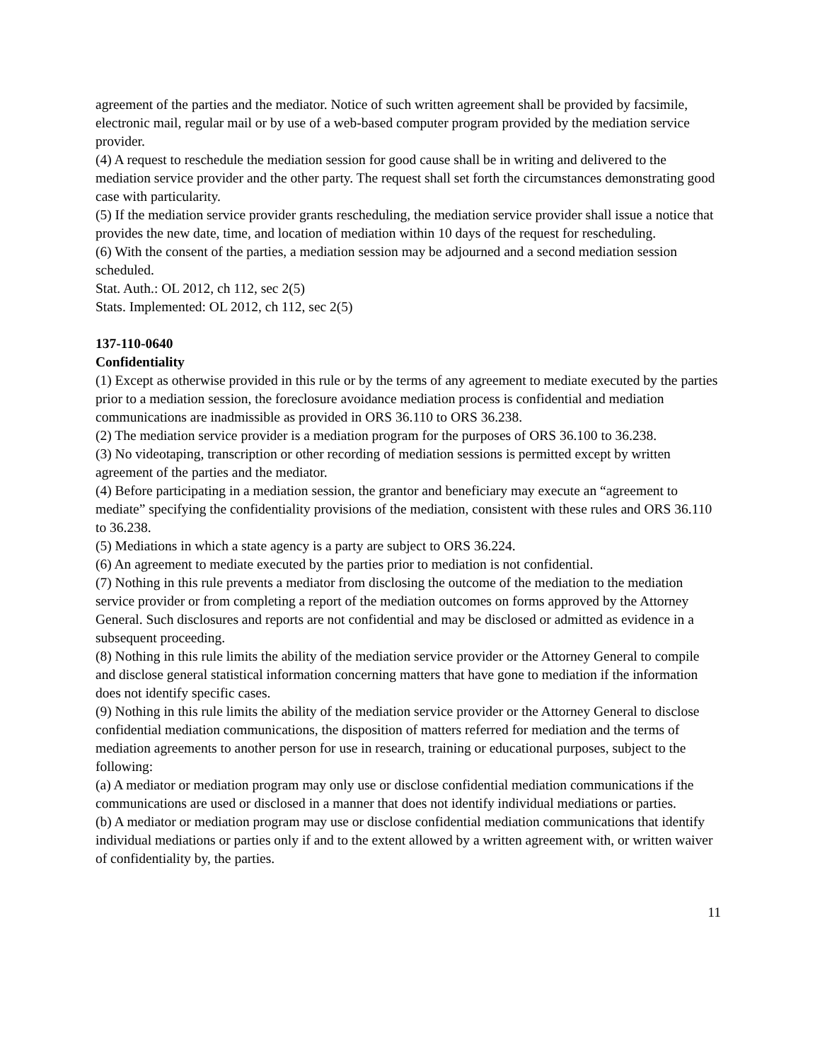agreement of the parties and the mediator. Notice of such written agreement shall be provided by facsimile, electronic mail, regular mail or by use of a web-based computer program provided by the mediation service provider.
(4) A request to reschedule the mediation session for good cause shall be in writing and delivered to the mediation service provider and the other party. The request shall set forth the circumstances demonstrating good case with particularity.
(5) If the mediation service provider grants rescheduling, the mediation service provider shall issue a notice that provides the new date, time, and location of mediation within 10 days of the request for rescheduling.
(6) With the consent of the parties, a mediation session may be adjourned and a second mediation session scheduled.
Stat. Auth.: OL 2012, ch 112, sec 2(5)
Stats. Implemented: OL 2012, ch 112, sec 2(5)
137-110-0640
Confidentiality
(1) Except as otherwise provided in this rule or by the terms of any agreement to mediate executed by the parties prior to a mediation session, the foreclosure avoidance mediation process is confidential and mediation communications are inadmissible as provided in ORS 36.110 to ORS 36.238.
(2) The mediation service provider is a mediation program for the purposes of ORS 36.100 to 36.238.
(3) No videotaping, transcription or other recording of mediation sessions is permitted except by written agreement of the parties and the mediator.
(4) Before participating in a mediation session, the grantor and beneficiary may execute an “agreement to mediate” specifying the confidentiality provisions of the mediation, consistent with these rules and ORS 36.110 to 36.238.
(5) Mediations in which a state agency is a party are subject to ORS 36.224.
(6) An agreement to mediate executed by the parties prior to mediation is not confidential.
(7) Nothing in this rule prevents a mediator from disclosing the outcome of the mediation to the mediation service provider or from completing a report of the mediation outcomes on forms approved by the Attorney General. Such disclosures and reports are not confidential and may be disclosed or admitted as evidence in a subsequent proceeding.
(8) Nothing in this rule limits the ability of the mediation service provider or the Attorney General to compile and disclose general statistical information concerning matters that have gone to mediation if the information does not identify specific cases.
(9) Nothing in this rule limits the ability of the mediation service provider or the Attorney General to disclose confidential mediation communications, the disposition of matters referred for mediation and the terms of mediation agreements to another person for use in research, training or educational purposes, subject to the following:
(a) A mediator or mediation program may only use or disclose confidential mediation communications if the communications are used or disclosed in a manner that does not identify individual mediations or parties.
(b) A mediator or mediation program may use or disclose confidential mediation communications that identify individual mediations or parties only if and to the extent allowed by a written agreement with, or written waiver of confidentiality by, the parties.
11